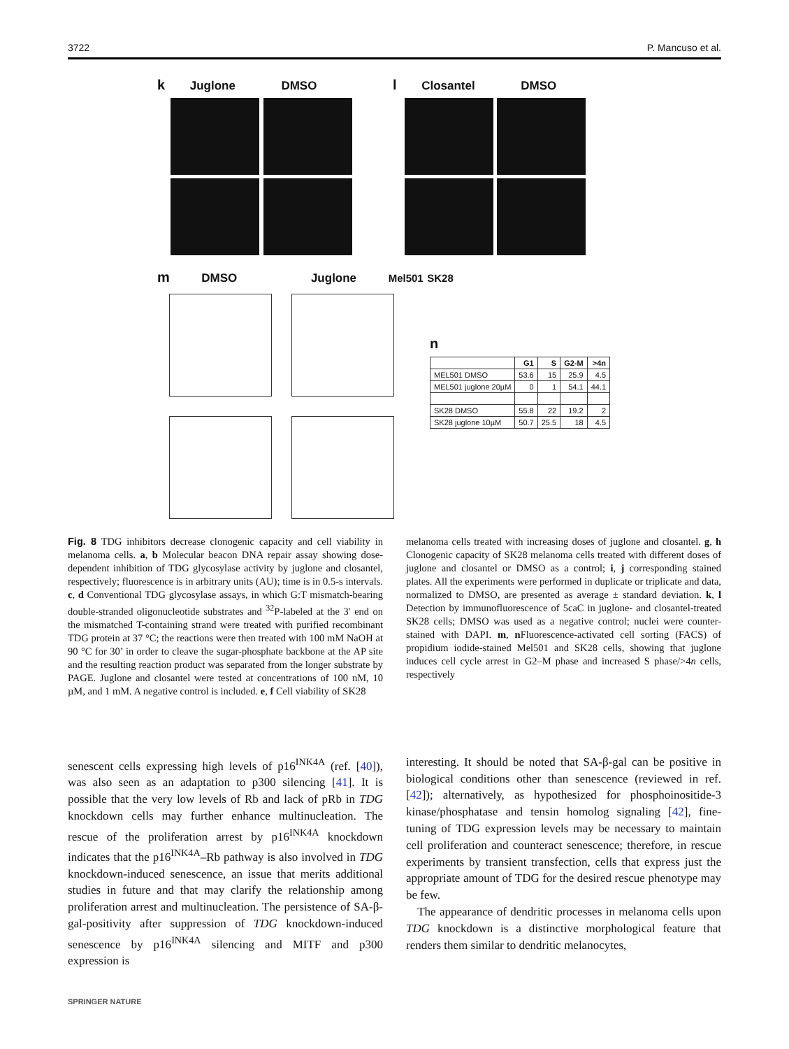3722 P. Mancuso et al.
k Juglone DMSO l Closantel DMSO
m DMSO Juglone Mel501 SK28
n
| | G1 | S | G2-M | >4n |
| --- | --- | --- | --- | --- |
| MEL501 DMSO | 53.6 | 15 | 25.9 | 4.5 |
| MEL501 juglone 20µM | 0 | 1 | 54.1 | 44.1 |
| SK28 DMSO | 55.8 | 22 | 19.2 | 2 |
| SK28 juglone 10µM | 50.7 | 25.5 | 18 | 4.5 |
Fig. 8 TDG inhibitors decrease clonogenic capacity and cell viability in melanoma cells. a, b Molecular beacon DNA repair assay showing dose-dependent inhibition of TDG glycosylase activity by juglone and closantel, respectively; fluorescence is in arbitrary units (AU); time is in 0.5-s intervals. c, d Conventional TDG glycosylase assays, in which G:T mismatch-bearing double-stranded oligonucleotide substrates and <sup>32</sup>P-labeled at the 3′ end on the mismatched T-containing strand were treated with purified recombinant TDG protein at 37 °C; the reactions were then treated with 100 mM NaOH at 90 °C for 30’ in order to cleave the sugar-phosphate backbone at the AP site and the resulting reaction product was separated from the longer substrate by PAGE. Juglone and closantel were tested at concentrations of 100 nM, 10 µM, and 1 mM. A negative control is included. e, f Cell viability of SK28
melanoma cells treated with increasing doses of juglone and closantel. g, h Clonogenic capacity of SK28 melanoma cells treated with different doses of juglone and closantel or DMSO as a control; i, j corresponding stained plates. All the experiments were performed in duplicate or triplicate and data, normalized to DMSO, are presented as average ± standard deviation. k, l Detection by immunofluorescence of 5caC in juglone- and closantel-treated SK28 cells; DMSO was used as a negative control; nuclei were counter-stained with DAPI. m, n Fluorescence-activated cell sorting (FACS) of propidium iodide-stained Mel501 and SK28 cells, showing that juglone induces cell cycle arrest in G2–M phase and increased S phase/>4n cells, respectively
senescent cells expressing high levels of p16<sup>INK4A</sup> (ref. [40]), was also seen as an adaptation to p300 silencing [41]. It is possible that the very low levels of Rb and lack of pRb in TDG knockdown cells may further enhance multinucleation. The rescue of the proliferation arrest by p16<sup>INK4A</sup> knockdown indicates that the p16<sup>INK4A</sup>–Rb pathway is also involved in TDG knockdown-induced senescence, an issue that merits additional studies in future and that may clarify the relationship among proliferation arrest and multinucleation. The persistence of SA-β-gal-positivity after suppression of TDG knockdown-induced senescence by p16<sup>INK4A</sup> silencing and MITF and p300 expression is
interesting. It should be noted that SA-β-gal can be positive in biological conditions other than senescence (reviewed in ref. [42]); alternatively, as hypothesized for phosphoinositide-3 kinase/phosphatase and tensin homolog signaling [42], fine-tuning of TDG expression levels may be necessary to maintain cell proliferation and counteract senescence; therefore, in rescue experiments by transient transfection, cells that express just the appropriate amount of TDG for the desired rescue phenotype may be few.
The appearance of dendritic processes in melanoma cells upon TDG knockdown is a distinctive morphological feature that renders them similar to dendritic melanocytes,
SPRINGER NATURE